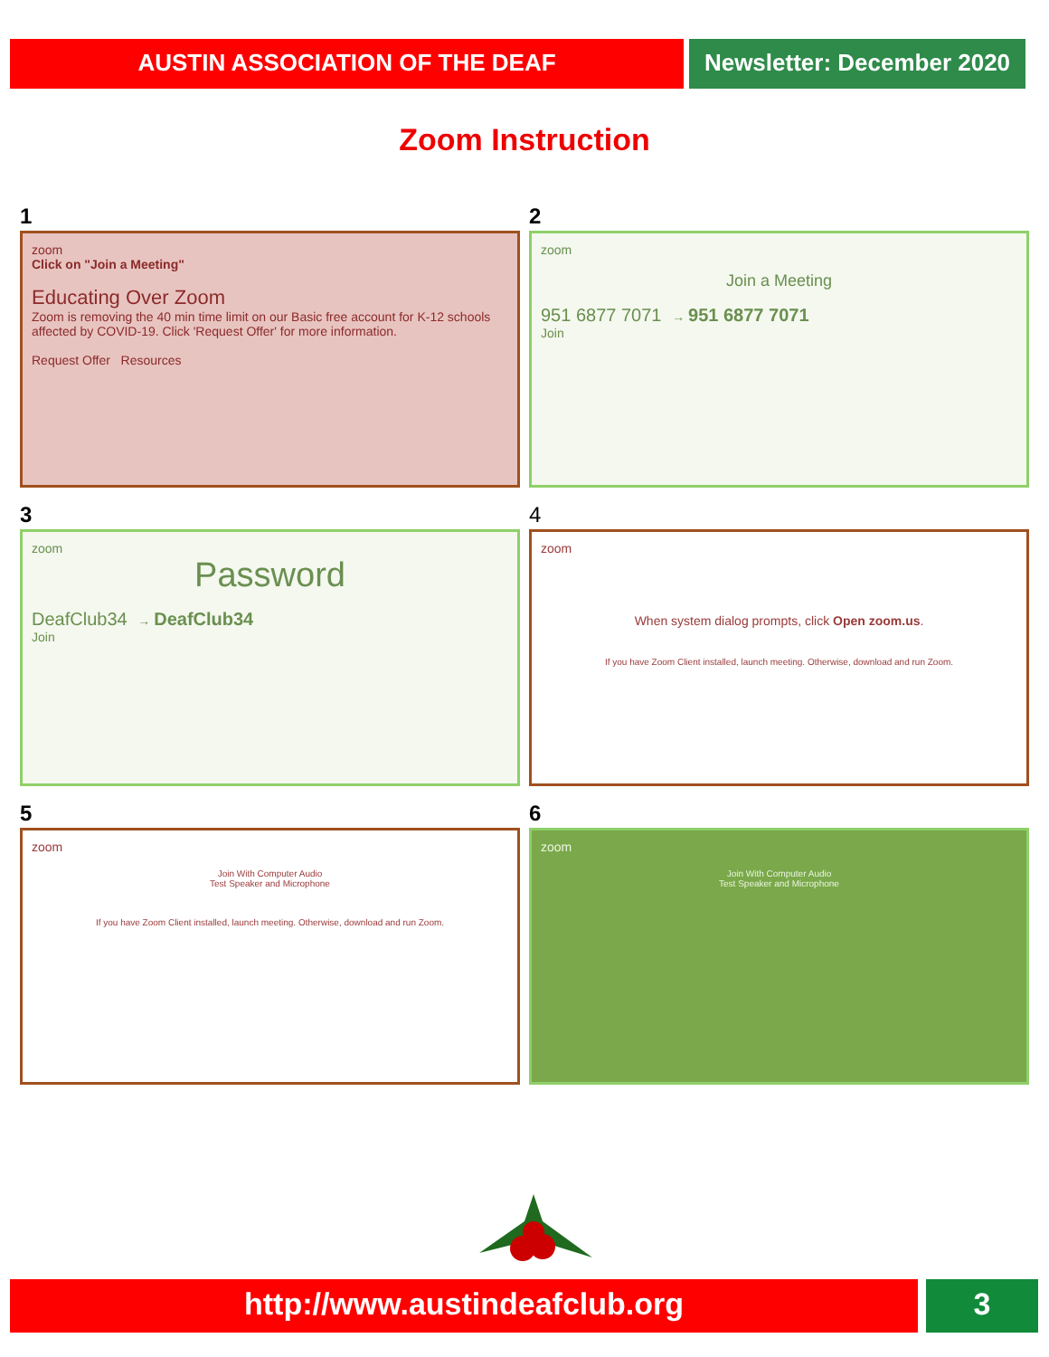AUSTIN ASSOCIATION OF THE DEAF Newsletter: December 2020
Zoom Instruction
1
zoom
Click on "Join a Meeting"
Educating Over Zoom
Zoom is removing the 40 min time limit on our Basic free account for K-12 schools affected by COVID-19. Click 'Request Offer' for more information.
Request Offer Resources
2
zoom
Join a Meeting
951 6877 7071 → 951 6877 7071
Join
3
zoom
Password
DeafClub34 → DeafClub34
Join
4
zoom
When system dialog prompts, click Open zoom.us.
If you have Zoom Client installed, launch meeting. Otherwise, download and run Zoom.
5
zoom
Join With Computer Audio
Test Speaker and Microphone
If you have Zoom Client installed, launch meeting. Otherwise, download and run Zoom.
6
zoom
Join With Computer Audio
Test Speaker and Microphone
http://www.austindeafclub.org 3